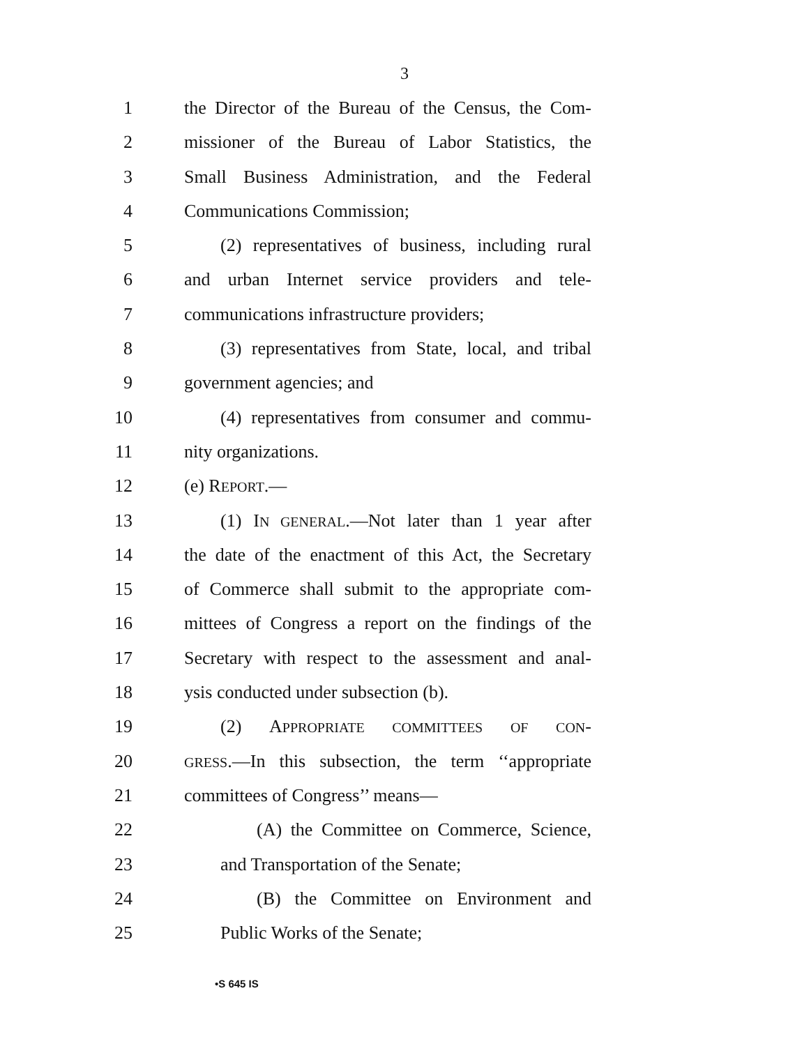3
1 the Director of the Bureau of the Census, the Com-
2 missioner of the Bureau of Labor Statistics, the
3 Small Business Administration, and the Federal
4 Communications Commission;
5 (2) representatives of business, including rural
6 and urban Internet service providers and tele-
7 communications infrastructure providers;
8 (3) representatives from State, local, and tribal
9 government agencies; and
10 (4) representatives from consumer and commu-
11 nity organizations.
12 (e) REPORT.—
13 (1) IN GENERAL.—Not later than 1 year after
14 the date of the enactment of this Act, the Secretary
15 of Commerce shall submit to the appropriate com-
16 mittees of Congress a report on the findings of the
17 Secretary with respect to the assessment and anal-
18 ysis conducted under subsection (b).
19 (2) APPROPRIATE COMMITTEES OF CON-
20
GRESS.—In this subsection, the term ‘‘appropriate
21 committees of Congress’’ means—
22 (A) the Committee on Commerce, Science,
23 and Transportation of the Senate;
24 (B) the Committee on Environment and
25 Public Works of the Senate;
•S 645 IS